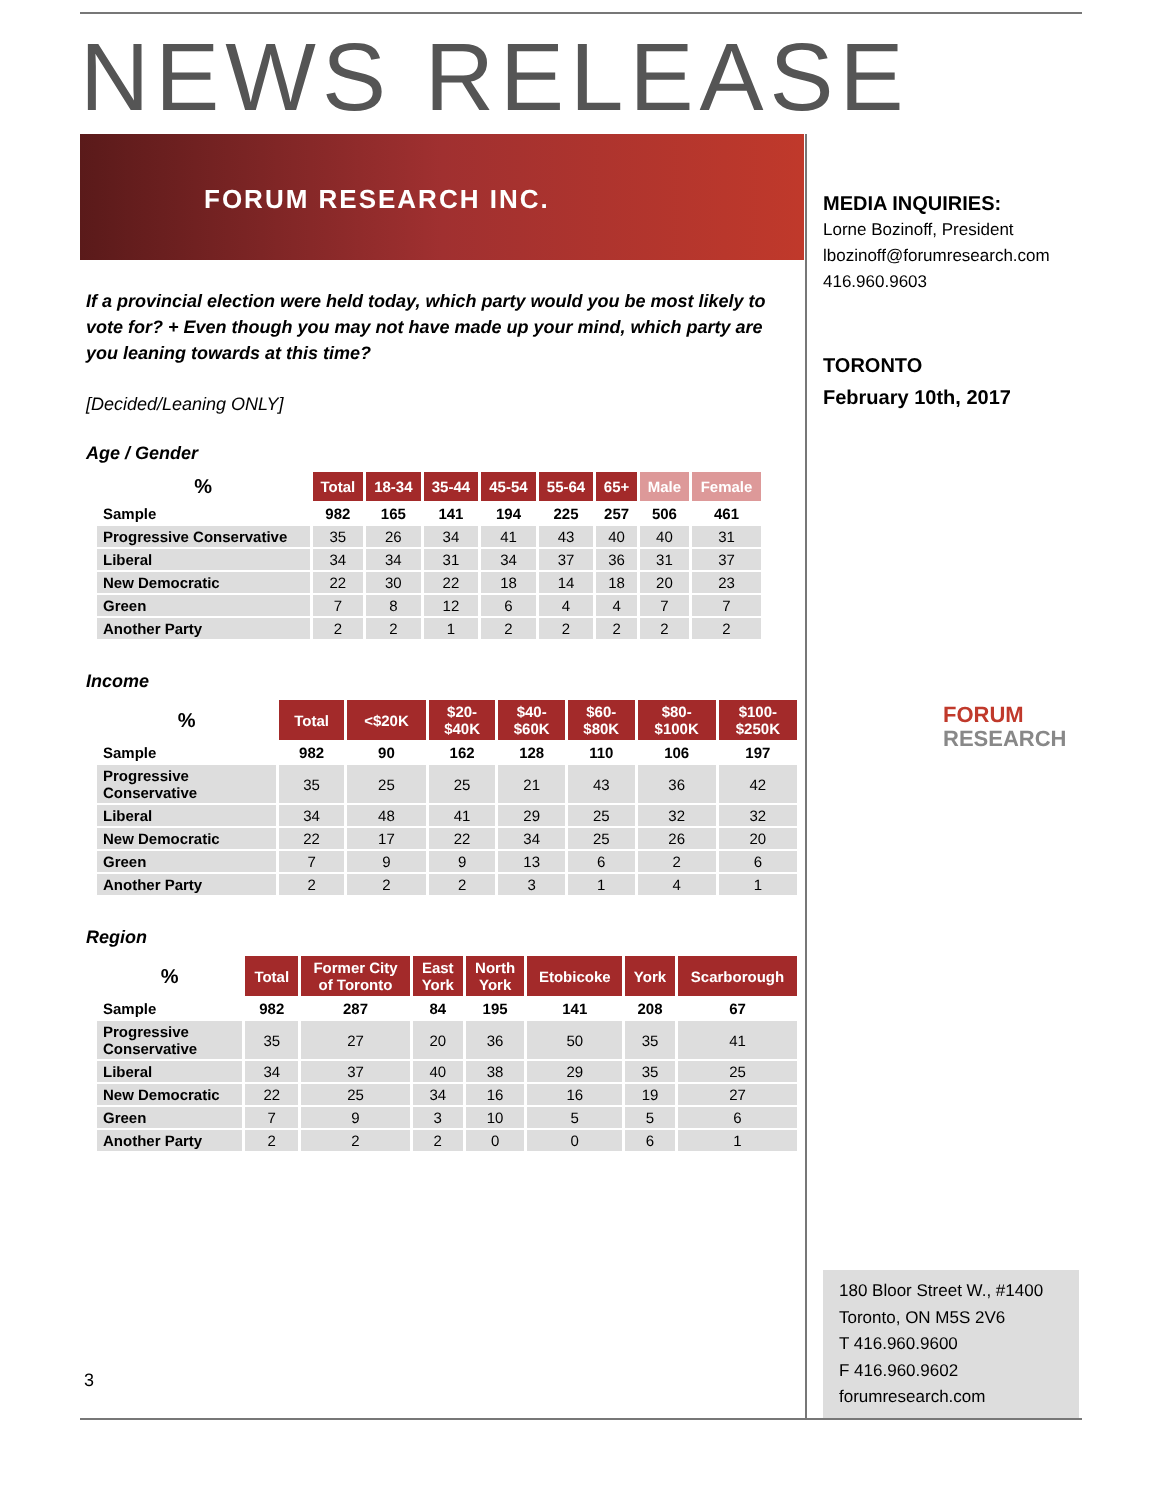NEWS RELEASE
FORUM RESEARCH INC.
If a provincial election were held today, which party would you be most likely to vote for? + Even though you may not have made up your mind, which party are you leaning towards at this time?
[Decided/Leaning ONLY]
Age / Gender
| % | Total | 18-34 | 35-44 | 45-54 | 55-64 | 65+ | Male | Female |
| --- | --- | --- | --- | --- | --- | --- | --- | --- |
| Sample | 982 | 165 | 141 | 194 | 225 | 257 | 506 | 461 |
| Progressive Conservative | 35 | 26 | 34 | 41 | 43 | 40 | 40 | 31 |
| Liberal | 34 | 34 | 31 | 34 | 37 | 36 | 31 | 37 |
| New Democratic | 22 | 30 | 22 | 18 | 14 | 18 | 20 | 23 |
| Green | 7 | 8 | 12 | 6 | 4 | 4 | 7 | 7 |
| Another Party | 2 | 2 | 1 | 2 | 2 | 2 | 2 | 2 |
Income
| % | Total | <$20K | $20- $40K | $40- $60K | $60- $80K | $80- $100K | $100- $250K |
| --- | --- | --- | --- | --- | --- | --- | --- |
| Sample | 982 | 90 | 162 | 128 | 110 | 106 | 197 |
| Progressive Conservative | 35 | 25 | 25 | 21 | 43 | 36 | 42 |
| Liberal | 34 | 48 | 41 | 29 | 25 | 32 | 32 |
| New Democratic | 22 | 17 | 22 | 34 | 25 | 26 | 20 |
| Green | 7 | 9 | 9 | 13 | 6 | 2 | 6 |
| Another Party | 2 | 2 | 2 | 3 | 1 | 4 | 1 |
Region
| % | Total | Former City of Toronto | East York | North York | Etobicoke | York | Scarborough |
| --- | --- | --- | --- | --- | --- | --- | --- |
| Sample | 982 | 287 | 84 | 195 | 141 | 208 | 67 |
| Progressive Conservative | 35 | 27 | 20 | 36 | 50 | 35 | 41 |
| Liberal | 34 | 37 | 40 | 38 | 29 | 35 | 25 |
| New Democratic | 22 | 25 | 34 | 16 | 16 | 19 | 27 |
| Green | 7 | 9 | 3 | 10 | 5 | 5 | 6 |
| Another Party | 2 | 2 | 2 | 0 | 0 | 6 | 1 |
3
MEDIA INQUIRIES:
Lorne Bozinoff, President
lbozinoff@forumresearch.com
416.960.9603
TORONTO
February 10th, 2017
FORUM
RESEARCH
180 Bloor Street W., #1400
Toronto, ON M5S 2V6
T 416.960.9600
F 416.960.9602
forumresearch.com